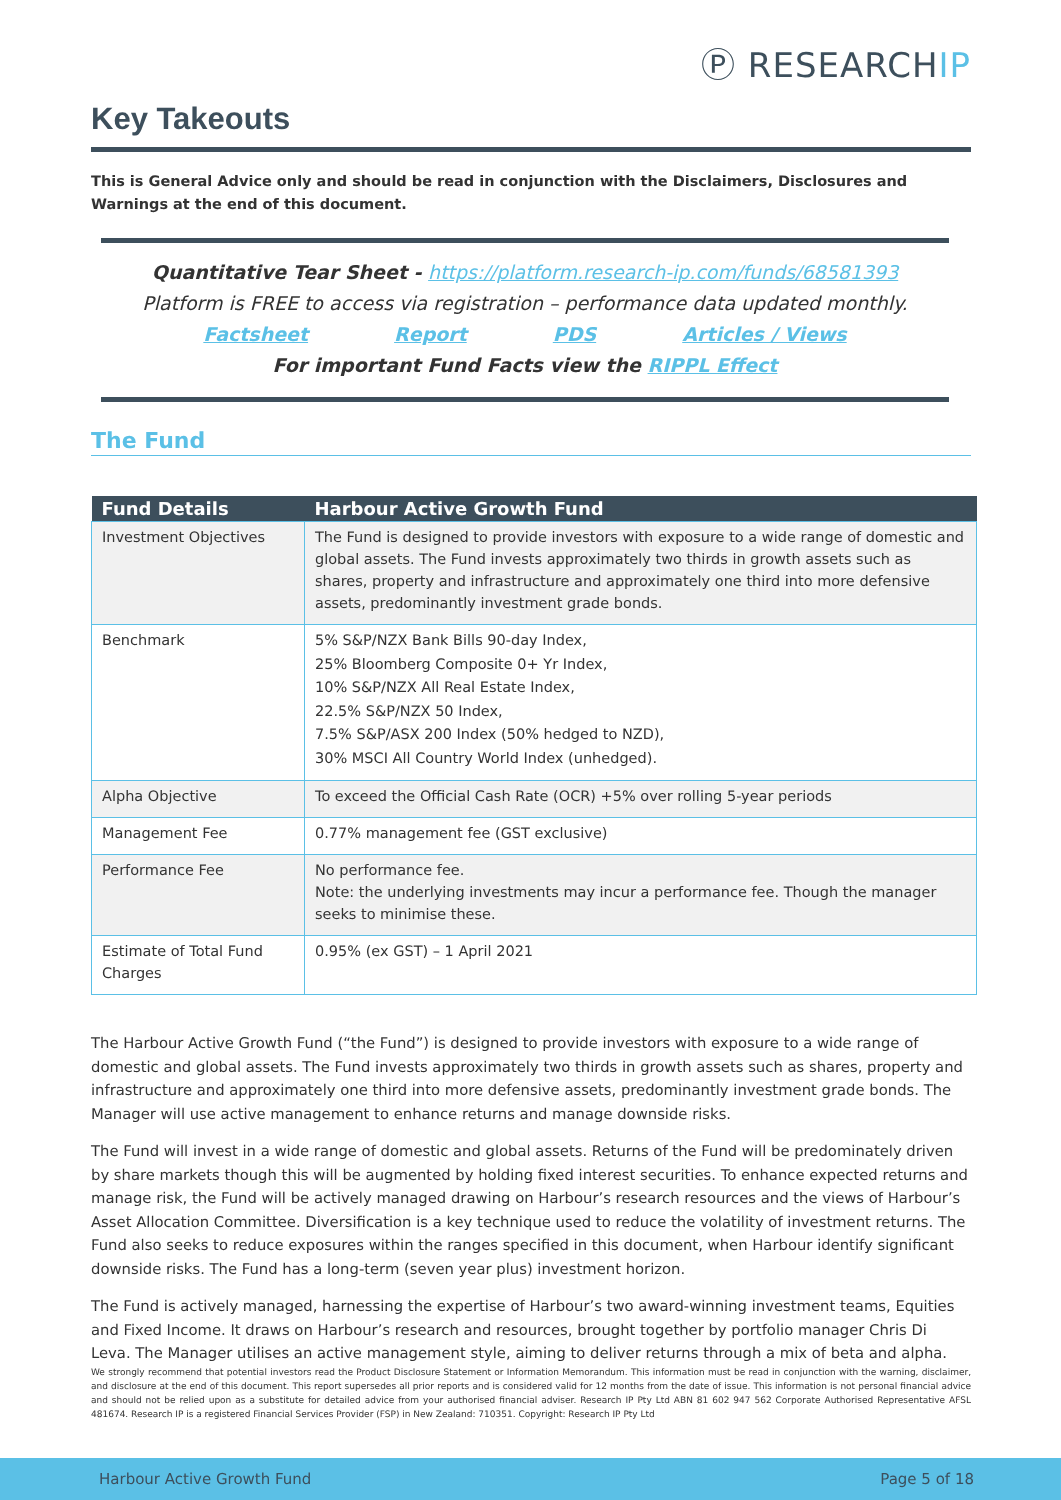Ⓟ RESEARCHIP
Key Takeouts
This is General Advice only and should be read in conjunction with the Disclaimers, Disclosures and Warnings at the end of this document.
Quantitative Tear Sheet - https://platform.research-ip.com/funds/68581393
Platform is FREE to access via registration – performance data updated monthly.
Factsheet Report PDS Articles / Views
For important Fund Facts view the RIPPL Effect
The Fund
| Fund Details | Harbour Active Growth Fund |
| --- | --- |
| Investment Objectives | The Fund is designed to provide investors with exposure to a wide range of domestic and global assets. The Fund invests approximately two thirds in growth assets such as shares, property and infrastructure and approximately one third into more defensive assets, predominantly investment grade bonds. |
| Benchmark | 5% S&P/NZX Bank Bills 90-day Index, 25% Bloomberg Composite 0+ Yr Index, 10% S&P/NZX All Real Estate Index, 22.5% S&P/NZX 50 Index, 7.5% S&P/ASX 200 Index (50% hedged to NZD), 30% MSCI All Country World Index (unhedged). |
| Alpha Objective | To exceed the Official Cash Rate (OCR) +5% over rolling 5-year periods |
| Management Fee | 0.77% management fee (GST exclusive) |
| Performance Fee | No performance fee. Note: the underlying investments may incur a performance fee. Though the manager seeks to minimise these. |
| Estimate of Total Fund Charges | 0.95% (ex GST) – 1 April 2021 |
The Harbour Active Growth Fund (“the Fund”) is designed to provide investors with exposure to a wide range of domestic and global assets. The Fund invests approximately two thirds in growth assets such as shares, property and infrastructure and approximately one third into more defensive assets, predominantly investment grade bonds. The Manager will use active management to enhance returns and manage downside risks.
The Fund will invest in a wide range of domestic and global assets. Returns of the Fund will be predominately driven by share markets though this will be augmented by holding fixed interest securities. To enhance expected returns and manage risk, the Fund will be actively managed drawing on Harbour’s research resources and the views of Harbour’s Asset Allocation Committee. Diversification is a key technique used to reduce the volatility of investment returns. The Fund also seeks to reduce exposures within the ranges specified in this document, when Harbour identify significant downside risks. The Fund has a long-term (seven year plus) investment horizon.
The Fund is actively managed, harnessing the expertise of Harbour’s two award-winning investment teams, Equities and Fixed Income. It draws on Harbour’s research and resources, brought together by portfolio manager Chris Di Leva. The Manager utilises an active management style, aiming to deliver returns through a mix of beta and alpha.
We strongly recommend that potential investors read the Product Disclosure Statement or Information Memorandum. This information must be read in conjunction with the warning, disclaimer, and disclosure at the end of this document. This report supersedes all prior reports and is considered valid for 12 months from the date of issue. This information is not personal financial advice and should not be relied upon as a substitute for detailed advice from your authorised financial adviser. Research IP Pty Ltd ABN 81 602 947 562 Corporate Authorised Representative AFSL 481674. Research IP is a registered Financial Services Provider (FSP) in New Zealand: 710351. Copyright: Research IP Pty Ltd
Harbour Active Growth Fund Page 5 of 18